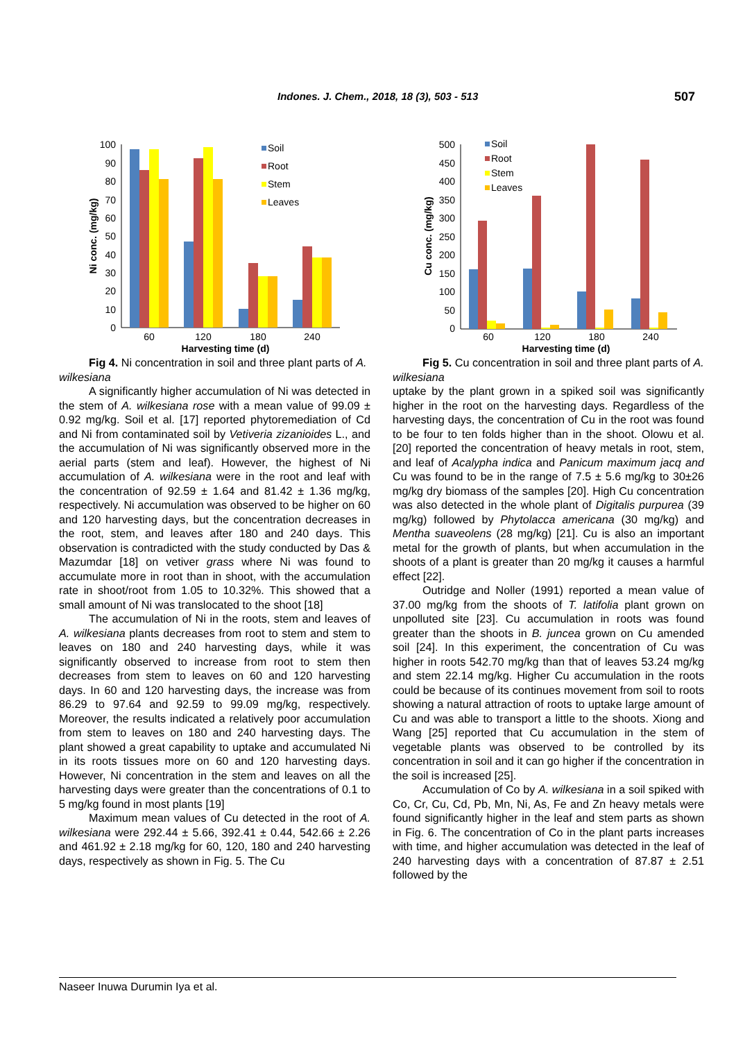Indones. J. Chem., 2018, 18 (3), 503 - 513 507
100
90
80
70
60
50
40
30
20
10
0
Ni conc. (mg/kg)
60
120
180
240
Harvesting time (d)
Soil
Root
Stem
Leaves
Fig 4. Ni concentration in soil and three plant parts of A. wilkesiana
A significantly higher accumulation of Ni was detected in the stem of A. wilkesiana rose with a mean value of 99.09 ± 0.92 mg/kg. Soil et al. [17] reported phytoremediation of Cd and Ni from contaminated soil by Vetiveria zizanioides L., and the accumulation of Ni was significantly observed more in the aerial parts (stem and leaf). However, the highest of Ni accumulation of A. wilkesiana were in the root and leaf with the concentration of 92.59 ± 1.64 and 81.42 ± 1.36 mg/kg, respectively. Ni accumulation was observed to be higher on 60 and 120 harvesting days, but the concentration decreases in the root, stem, and leaves after 180 and 240 days. This observation is contradicted with the study conducted by Das & Mazumdar [18] on vetiver grass where Ni was found to accumulate more in root than in shoot, with the accumulation rate in shoot/root from 1.05 to 10.32%. This showed that a small amount of Ni was translocated to the shoot [18]
The accumulation of Ni in the roots, stem and leaves of A. wilkesiana plants decreases from root to stem and stem to leaves on 180 and 240 harvesting days, while it was significantly observed to increase from root to stem then decreases from stem to leaves on 60 and 120 harvesting days. In 60 and 120 harvesting days, the increase was from 86.29 to 97.64 and 92.59 to 99.09 mg/kg, respectively. Moreover, the results indicated a relatively poor accumulation from stem to leaves on 180 and 240 harvesting days. The plant showed a great capability to uptake and accumulated Ni in its roots tissues more on 60 and 120 harvesting days. However, Ni concentration in the stem and leaves on all the harvesting days were greater than the concentrations of 0.1 to 5 mg/kg found in most plants [19]
Maximum mean values of Cu detected in the root of A. wilkesiana were 292.44 ± 5.66, 392.41 ± 0.44, 542.66 ± 2.26 and 461.92 ± 2.18 mg/kg for 60, 120, 180 and 240 harvesting days, respectively as shown in Fig. 5. The Cu
500
450
400
350
300
250
200
150
100
50
0
Cu conc. (mg/kg)
60
120
180
240
Harvesting time (d)
Soil
Root
Stem
Leaves
Fig 5. Cu concentration in soil and three plant parts of A. wilkesiana
uptake by the plant grown in a spiked soil was significantly higher in the root on the harvesting days. Regardless of the harvesting days, the concentration of Cu in the root was found to be four to ten folds higher than in the shoot. Olowu et al. [20] reported the concentration of heavy metals in root, stem, and leaf of Acalypha indica and Panicum maximum jacq and Cu was found to be in the range of 7.5 ± 5.6 mg/kg to 30±26 mg/kg dry biomass of the samples [20]. High Cu concentration was also detected in the whole plant of Digitalis purpurea (39 mg/kg) followed by Phytolacca americana (30 mg/kg) and Mentha suaveolens (28 mg/kg) [21]. Cu is also an important metal for the growth of plants, but when accumulation in the shoots of a plant is greater than 20 mg/kg it causes a harmful effect [22].
Outridge and Noller (1991) reported a mean value of 37.00 mg/kg from the shoots of T. latifolia plant grown on unpolluted site [23]. Cu accumulation in roots was found greater than the shoots in B. juncea grown on Cu amended soil [24]. In this experiment, the concentration of Cu was higher in roots 542.70 mg/kg than that of leaves 53.24 mg/kg and stem 22.14 mg/kg. Higher Cu accumulation in the roots could be because of its continues movement from soil to roots showing a natural attraction of roots to uptake large amount of Cu and was able to transport a little to the shoots. Xiong and Wang [25] reported that Cu accumulation in the stem of vegetable plants was observed to be controlled by its concentration in soil and it can go higher if the concentration in the soil is increased [25].
Accumulation of Co by A. wilkesiana in a soil spiked with Co, Cr, Cu, Cd, Pb, Mn, Ni, As, Fe and Zn heavy metals were found significantly higher in the leaf and stem parts as shown in Fig. 6. The concentration of Co in the plant parts increases with time, and higher accumulation was detected in the leaf of 240 harvesting days with a concentration of 87.87 ± 2.51 followed by the
Naseer Inuwa Durumin Iya et al.